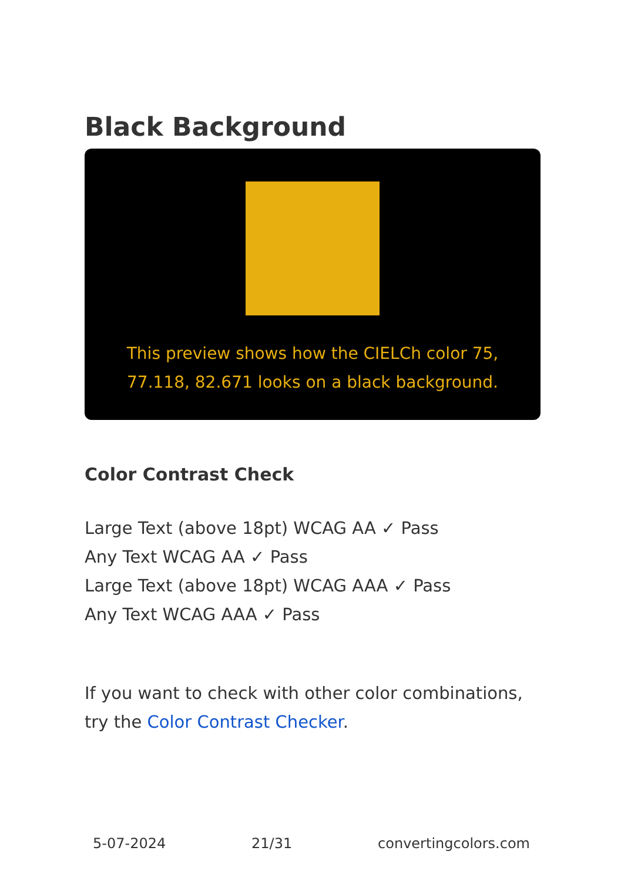Black Background
This preview shows how the CIELCh color 75, 77.118, 82.671 looks on a black background.
Color Contrast Check
Large Text (above 18pt) WCAG AA ✓ Pass
Any Text WCAG AA ✓ Pass
Large Text (above 18pt) WCAG AAA ✓ Pass
Any Text WCAG AAA ✓ Pass
If you want to check with other color combinations, try the Color Contrast Checker.
5-07-2024 21/31 convertingcolors.com